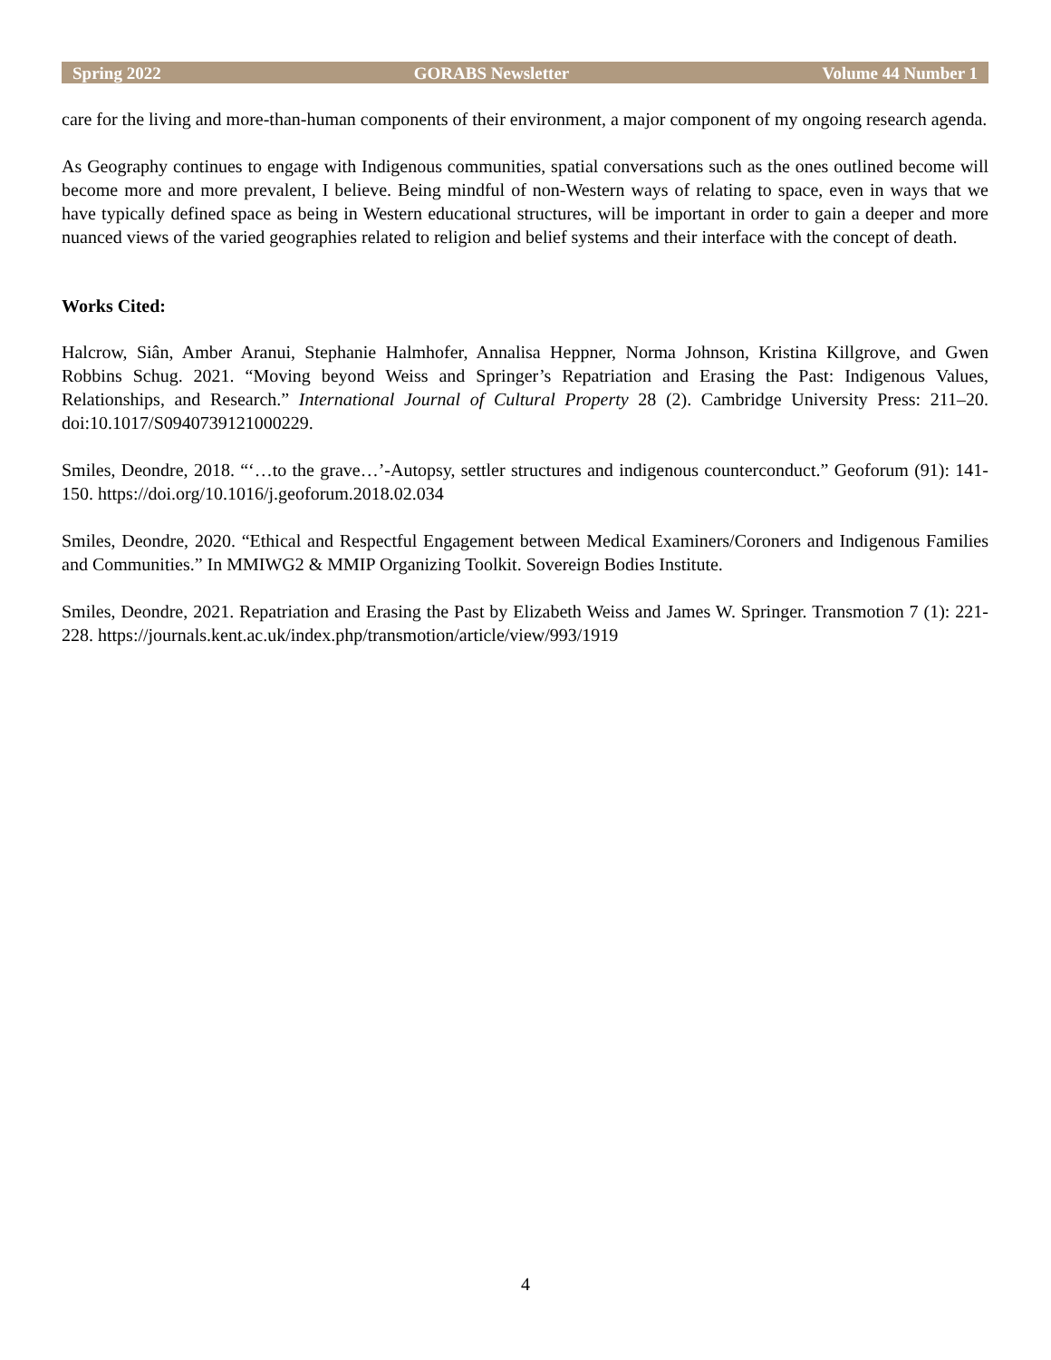Spring 2022 GORABS Newsletter Volume 44 Number 1
care for the living and more-than-human components of their environment, a major component of my ongoing research agenda.
As Geography continues to engage with Indigenous communities, spatial conversations such as the ones outlined become will become more and more prevalent, I believe. Being mindful of non-Western ways of relating to space, even in ways that we have typically defined space as being in Western educational structures, will be important in order to gain a deeper and more nuanced views of the varied geographies related to religion and belief systems and their interface with the concept of death.
Works Cited:
Halcrow, Siân, Amber Aranui, Stephanie Halmhofer, Annalisa Heppner, Norma Johnson, Kristina Killgrove, and Gwen Robbins Schug. 2021. “Moving beyond Weiss and Springer’s Repatriation and Erasing the Past: Indigenous Values, Relationships, and Research.” International Journal of Cultural Property 28 (2). Cambridge University Press: 211–20. doi:10.1017/S0940739121000229.
Smiles, Deondre, 2018. “‘…to the grave…’-Autopsy, settler structures and indigenous counterconduct.” Geoforum (91): 141-150. https://doi.org/10.1016/j.geoforum.2018.02.034
Smiles, Deondre, 2020. “Ethical and Respectful Engagement between Medical Examiners/Coroners and Indigenous Families and Communities.” In MMIWG2 & MMIP Organizing Toolkit. Sovereign Bodies Institute.
Smiles, Deondre, 2021. Repatriation and Erasing the Past by Elizabeth Weiss and James W. Springer. Transmotion 7 (1): 221-228. https://journals.kent.ac.uk/index.php/transmotion/article/view/993/1919
4